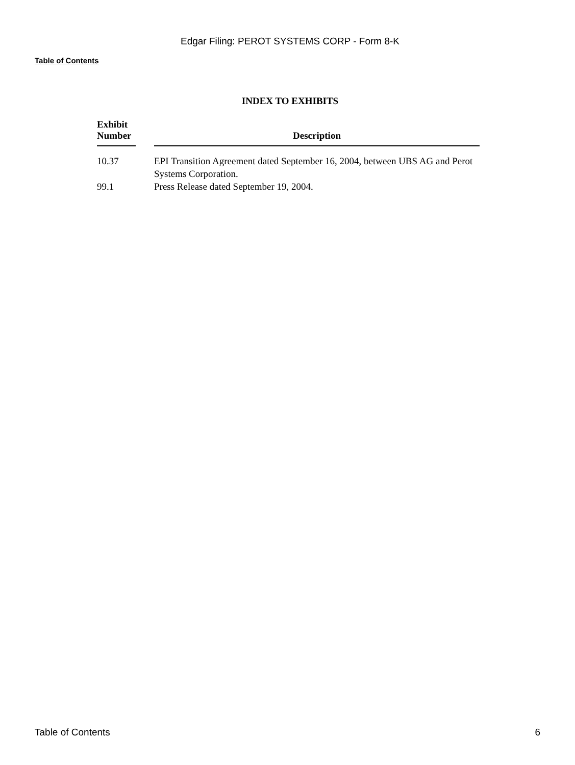Edgar Filing: PEROT SYSTEMS CORP - Form 8-K
Table of Contents
INDEX TO EXHIBITS
| Exhibit Number | | Description |
| --- | --- | --- |
| 10.37 | | EPI Transition Agreement dated September 16, 2004, between UBS AG and Perot Systems Corporation. |
| 99.1 | | Press Release dated September 19, 2004. |
Table of Contents 6